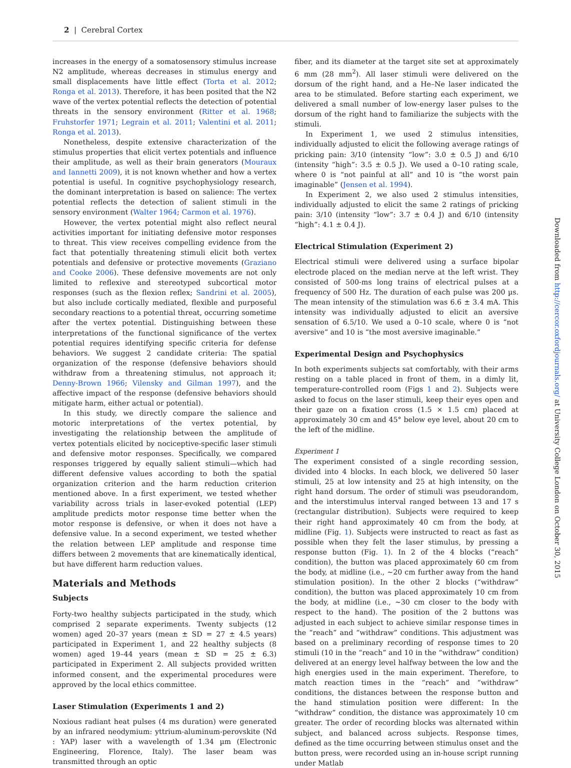2 | Cerebral Cortex
increases in the energy of a somatosensory stimulus increase N2 amplitude, whereas decreases in stimulus energy and small displacements have little effect (Torta et al. 2012; Ronga et al. 2013). Therefore, it has been posited that the N2 wave of the vertex potential reflects the detection of potential threats in the sensory environment (Ritter et al. 1968; Fruhstorfer 1971; Legrain et al. 2011; Valentini et al. 2011; Ronga et al. 2013).
Nonetheless, despite extensive characterization of the stimulus properties that elicit vertex potentials and influence their amplitude, as well as their brain generators (Mouraux and Iannetti 2009), it is not known whether and how a vertex potential is useful. In cognitive psychophysiology research, the dominant interpretation is based on salience: The vertex potential reflects the detection of salient stimuli in the sensory environment (Walter 1964; Carmon et al. 1976).
However, the vertex potential might also reflect neural activities important for initiating defensive motor responses to threat. This view receives compelling evidence from the fact that potentially threatening stimuli elicit both vertex potentials and defensive or protective movements (Graziano and Cooke 2006). These defensive movements are not only limited to reflexive and stereotyped subcortical motor responses (such as the flexion reflex; Sandrini et al. 2005), but also include cortically mediated, flexible and purposeful secondary reactions to a potential threat, occurring sometime after the vertex potential. Distinguishing between these interpretations of the functional significance of the vertex potential requires identifying specific criteria for defense behaviors. We suggest 2 candidate criteria: The spatial organization of the response (defensive behaviors should withdraw from a threatening stimulus, not approach it; Denny-Brown 1966; Vilensky and Gilman 1997), and the affective impact of the response (defensive behaviors should mitigate harm, either actual or potential).
In this study, we directly compare the salience and motoric interpretations of the vertex potential, by investigating the relationship between the amplitude of vertex potentials elicited by nociceptive-specific laser stimuli and defensive motor responses. Specifically, we compared responses triggered by equally salient stimuli—which had different defensive values according to both the spatial organization criterion and the harm reduction criterion mentioned above. In a first experiment, we tested whether variability across trials in laser-evoked potential (LEP) amplitude predicts motor response time better when the motor response is defensive, or when it does not have a defensive value. In a second experiment, we tested whether the relation between LEP amplitude and response time differs between 2 movements that are kinematically identical, but have different harm reduction values.
Materials and Methods
Subjects
Forty-two healthy subjects participated in the study, which comprised 2 separate experiments. Twenty subjects (12 women) aged 20–37 years (mean ± SD = 27 ± 4.5 years) participated in Experiment 1, and 22 healthy subjects (8 women) aged 19–44 years (mean ± SD = 25 ± 6.3) participated in Experiment 2. All subjects provided written informed consent, and the experimental procedures were approved by the local ethics committee.
Laser Stimulation (Experiments 1 and 2)
Noxious radiant heat pulses (4 ms duration) were generated by an infrared neodymium: yttrium-aluminum-perovskite (Nd : YAP) laser with a wavelength of 1.34 µm (Electronic Engineering, Florence, Italy). The laser beam was transmitted through an optic
fiber, and its diameter at the target site set at approximately 6 mm (28 mm<sup>2</sup>). All laser stimuli were delivered on the dorsum of the right hand, and a He–Ne laser indicated the area to be stimulated. Before starting each experiment, we delivered a small number of low-energy laser pulses to the dorsum of the right hand to familiarize the subjects with the stimuli.
In Experiment 1, we used 2 stimulus intensities, individually adjusted to elicit the following average ratings of pricking pain: 3/10 (intensity “low”: 3.0 ± 0.5 J) and 6/10 (intensity “high”: 3.5 ± 0.5 J). We used a 0–10 rating scale, where 0 is “not painful at all” and 10 is “the worst pain imaginable” (Jensen et al. 1994).
In Experiment 2, we also used 2 stimulus intensities, individually adjusted to elicit the same 2 ratings of pricking pain: 3/10 (intensity “low”: 3.7 ± 0.4 J) and 6/10 (intensity “high”: 4.1 ± 0.4 J).
Electrical Stimulation (Experiment 2)
Electrical stimuli were delivered using a surface bipolar electrode placed on the median nerve at the left wrist. They consisted of 500-ms long trains of electrical pulses at a frequency of 500 Hz. The duration of each pulse was 200 µs. The mean intensity of the stimulation was 6.6 ± 3.4 mA. This intensity was individually adjusted to elicit an aversive sensation of 6.5/10. We used a 0–10 scale, where 0 is “not aversive” and 10 is “the most aversive imaginable.”
Experimental Design and Psychophysics
In both experiments subjects sat comfortably, with their arms resting on a table placed in front of them, in a dimly lit, temperature-controlled room (Figs 1 and 2). Subjects were asked to focus on the laser stimuli, keep their eyes open and their gaze on a fixation cross (1.5 × 1.5 cm) placed at approximately 30 cm and 45° below eye level, about 20 cm to the left of the midline.
Experiment 1
The experiment consisted of a single recording session, divided into 4 blocks. In each block, we delivered 50 laser stimuli, 25 at low intensity and 25 at high intensity, on the right hand dorsum. The order of stimuli was pseudorandom, and the interstimulus interval ranged between 13 and 17 s (rectangular distribution). Subjects were required to keep their right hand approximately 40 cm from the body, at midline (Fig. 1). Subjects were instructed to react as fast as possible when they felt the laser stimulus, by pressing a response button (Fig. 1). In 2 of the 4 blocks (“reach” condition), the button was placed approximately 60 cm from the body, at midline (i.e., ∼20 cm further away from the hand stimulation position). In the other 2 blocks (“withdraw” condition), the button was placed approximately 10 cm from the body, at midline (i.e., ∼30 cm closer to the body with respect to the hand). The position of the 2 buttons was adjusted in each subject to achieve similar response times in the “reach” and “withdraw” conditions. This adjustment was based on a preliminary recording of response times to 20 stimuli (10 in the “reach” and 10 in the “withdraw” condition) delivered at an energy level halfway between the low and the high energies used in the main experiment. Therefore, to match reaction times in the “reach” and “withdraw” conditions, the distances between the response button and the hand stimulation position were different: In the “withdraw” condition, the distance was approximately 10 cm greater. The order of recording blocks was alternated within subject, and balanced across subjects. Response times, defined as the time occurring between stimulus onset and the button press, were recorded using an in-house script running under Matlab
Downloaded from http://cercor.oxfordjournals.org/ at University College London on October 30, 2015